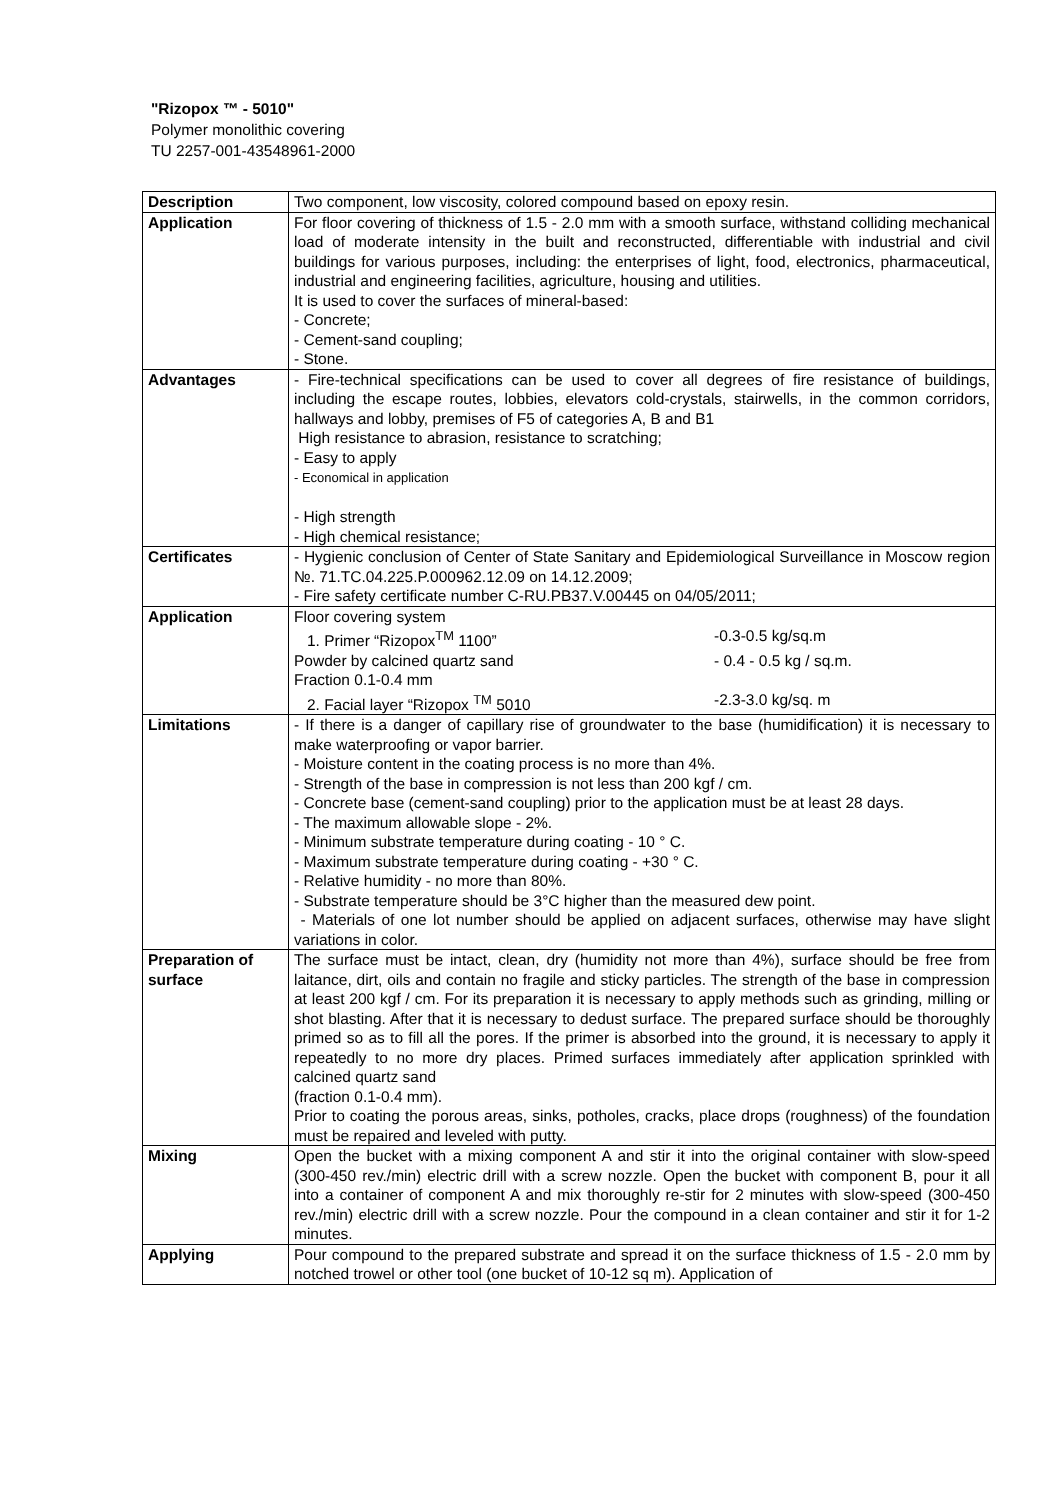"Rizopox ™ - 5010"
Polymer monolithic covering
TU 2257-001-43548961-2000
| Description | Two component, low viscosity, colored compound based on epoxy resin. |
| Application | For floor covering of thickness of 1.5 - 2.0 mm with a smooth surface, withstand colliding mechanical load of moderate intensity in the built and reconstructed, differentiable with industrial and civil buildings for various purposes, including: the enterprises of light, food, electronics, pharmaceutical, industrial and engineering facilities, agriculture, housing and utilities. It is used to cover the surfaces of mineral-based: - Concrete; - Cement-sand coupling; - Stone. |
| Advantages | - Fire-technical specifications can be used to cover all degrees of fire resistance of buildings, including the escape routes, lobbies, elevators cold-crystals, stairwells, in the common corridors, hallways and lobby, premises of F5 of categories A, B and B1 High resistance to abrasion, resistance to scratching; - Easy to apply - Economical in application - High strength - High chemical resistance; |
| Certificates | - Hygienic conclusion of Center of State Sanitary and Epidemiological Surveillance in Moscow region №. 71.TC.04.225.P.000962.12.09 on 14.12.2009; - Fire safety certificate number C-RU.PB37.V.00445 on 04/05/2011; |
| Application | Floor covering system 1. Primer “Rizopox<sup>TM</sup> 1100” -0.3-0.5 kg/sq.m Powder by calcined quartz sand - 0.4 - 0.5 kg / sq.m. Fraction 0.1-0.4 mm 2. Facial layer “Rizopox <sup>TM</sup> 5010 -2.3-3.0 kg/sq. m |
| Limitations | - If there is a danger of capillary rise of groundwater to the base (humidification) it is necessary to make waterproofing or vapor barrier. - Moisture content in the coating process is no more than 4%. - Strength of the base in compression is not less than 200 kgf / cm. - Concrete base (cement-sand coupling) prior to the application must be at least 28 days. - The maximum allowable slope - 2%. - Minimum substrate temperature during coating - 10 ° C. - Maximum substrate temperature during coating - +30 ° C. - Relative humidity - no more than 80%. - Substrate temperature should be 3°C higher than the measured dew point. - Materials of one lot number should be applied on adjacent surfaces, otherwise may have slight variations in color. |
| Preparation of surface | The surface must be intact, clean, dry (humidity not more than 4%), surface should be free from laitance, dirt, oils and contain no fragile and sticky particles. The strength of the base in compression at least 200 kgf / cm. For its preparation it is necessary to apply methods such as grinding, milling or shot blasting. After that it is necessary to dedust surface. The prepared surface should be thoroughly primed so as to fill all the pores. If the primer is absorbed into the ground, it is necessary to apply it repeatedly to no more dry places. Primed surfaces immediately after application sprinkled with calcined quartz sand (fraction 0.1-0.4 mm). Prior to coating the porous areas, sinks, potholes, cracks, place drops (roughness) of the foundation must be repaired and leveled with putty. |
| Mixing | Open the bucket with a mixing component A and stir it into the original container with slow-speed (300-450 rev./min) electric drill with a screw nozzle. Open the bucket with component B, pour it all into a container of component A and mix thoroughly re-stir for 2 minutes with slow-speed (300-450 rev./min) electric drill with a screw nozzle. Pour the compound in a clean container and stir it for 1-2 minutes. |
| Applying | Pour compound to the prepared substrate and spread it on the surface thickness of 1.5 - 2.0 mm by notched trowel or other tool (one bucket of 10-12 sq m). Application of |